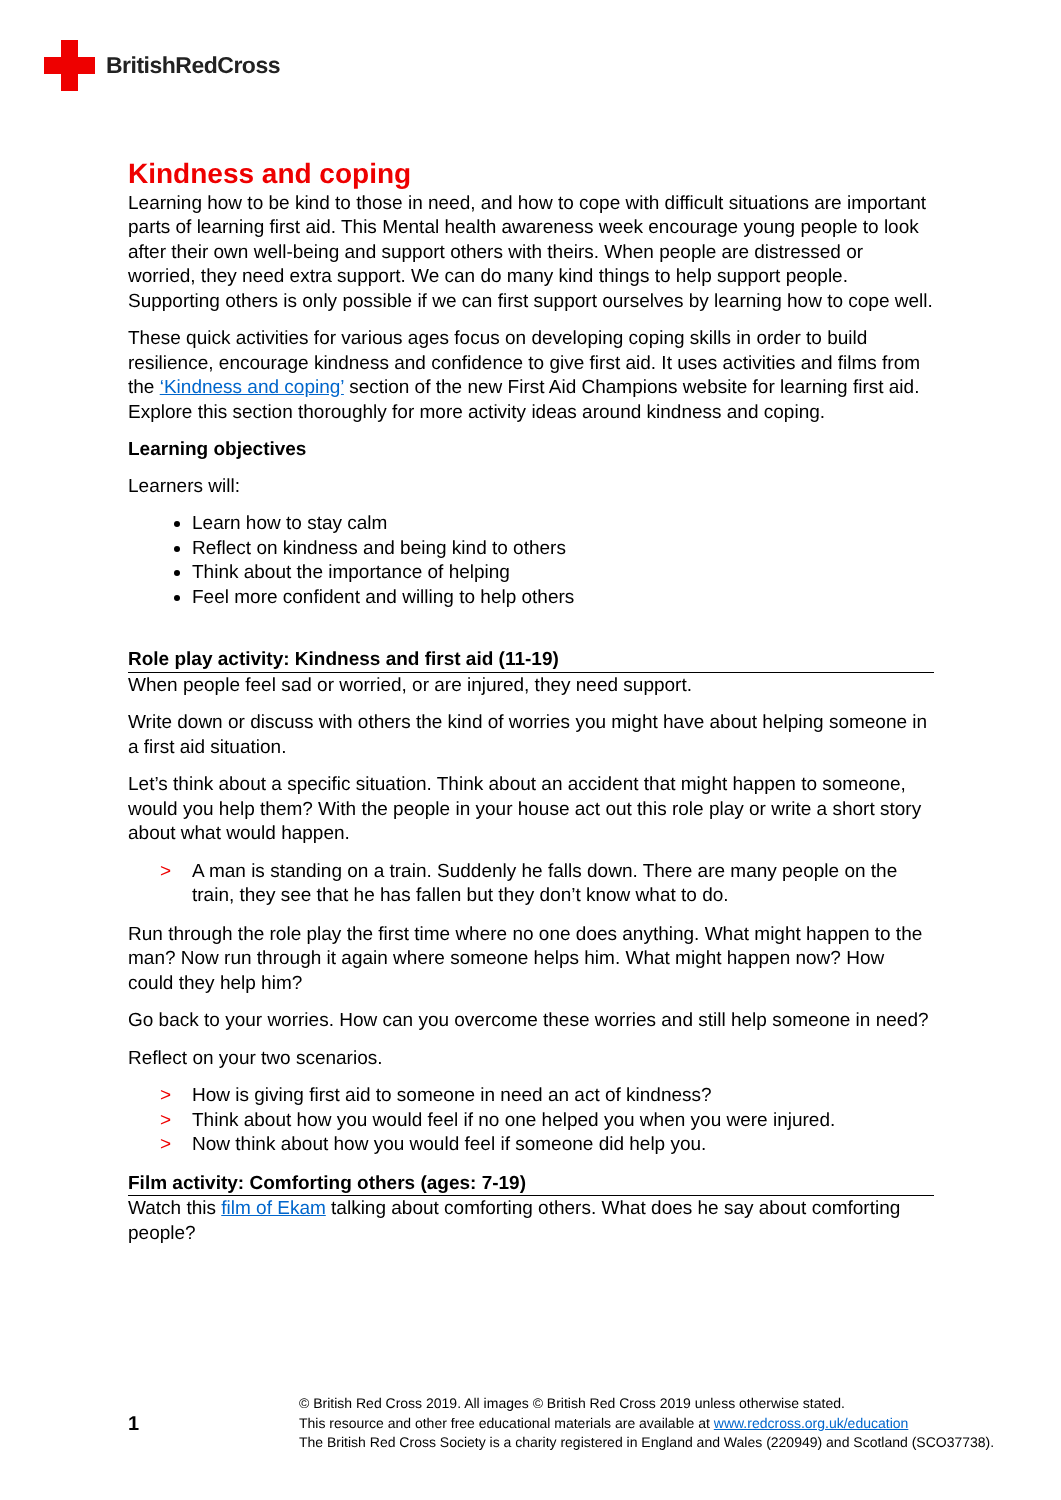BritishRedCross
Kindness and coping
Learning how to be kind to those in need, and how to cope with difficult situations are important parts of learning first aid. This Mental health awareness week encourage young people to look after their own well-being and support others with theirs. When people are distressed or worried, they need extra support. We can do many kind things to help support people. Supporting others is only possible if we can first support ourselves by learning how to cope well.
These quick activities for various ages focus on developing coping skills in order to build resilience, encourage kindness and confidence to give first aid. It uses activities and films from the ‘Kindness and coping’ section of the new First Aid Champions website for learning first aid. Explore this section thoroughly for more activity ideas around kindness and coping.
Learning objectives
Learners will:
Learn how to stay calm
Reflect on kindness and being kind to others
Think about the importance of helping
Feel more confident and willing to help others
Role play activity: Kindness and first aid (11-19)
When people feel sad or worried, or are injured, they need support.
Write down or discuss with others the kind of worries you might have about helping someone in a first aid situation.
Let’s think about a specific situation. Think about an accident that might happen to someone, would you help them? With the people in your house act out this role play or write a short story about what would happen.
> A man is standing on a train. Suddenly he falls down. There are many people on the
train, they see that he has fallen but they don’t know what to do.
Run through the role play the first time where no one does anything. What might happen to the man? Now run through it again where someone helps him. What might happen now? How could they help him?
Go back to your worries. How can you overcome these worries and still help someone in need?
Reflect on your two scenarios.
> How is giving first aid to someone in need an act of kindness?
> Think about how you would feel if no one helped you when you were injured.
> Now think about how you would feel if someone did help you.
Film activity: Comforting others (ages: 7-19)
Watch this film of Ekam talking about comforting others. What does he say about comforting people?
1
© British Red Cross 2019. All images © British Red Cross 2019 unless otherwise stated.
This resource and other free educational materials are available at www.redcross.org.uk/education
The British Red Cross Society is a charity registered in England and Wales (220949) and Scotland (SCO37738).